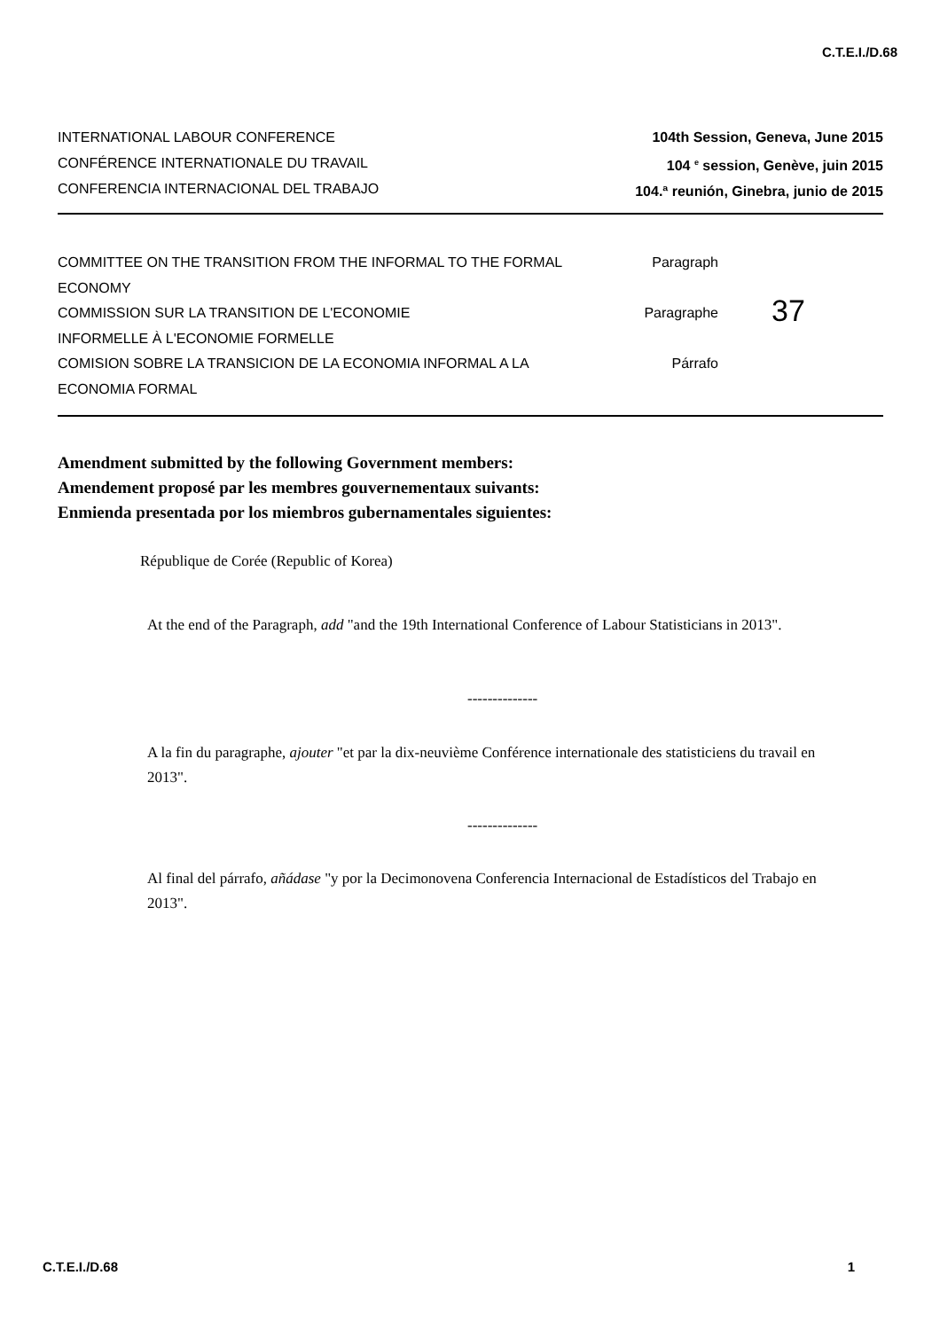C.T.E.I./D.68
INTERNATIONAL LABOUR CONFERENCE
CONFÉRENCE INTERNATIONALE DU TRAVAIL
CONFERENCIA INTERNACIONAL DEL TRABAJO
104th Session, Geneva, June 2015
104 <sup>e</sup> session, Genève, juin 2015
104.ª reunión, Ginebra, junio de 2015
COMMITTEE ON THE TRANSITION FROM THE INFORMAL TO THE FORMAL ECONOMY
COMMISSION SUR LA TRANSITION DE L'ECONOMIE
INFORMELLE À L'ECONOMIE FORMELLE
COMISION SOBRE LA TRANSICION DE LA ECONOMIA INFORMAL A LA ECONOMIA FORMAL
Paragraph
Paragraphe
Párrafo
37
Amendment submitted by the following Government members:
Amendement proposé par les membres gouvernementaux suivants:
Enmienda presentada por los miembros gubernamentales siguientes:
République de Corée (Republic of Korea)
At the end of the Paragraph, add "and the 19th International Conference of Labour Statisticians in 2013".
--------------
A la fin du paragraphe, ajouter "et par la dix-neuvième Conférence internationale des statisticiens du travail en 2013".
--------------
Al final del párrafo, añádase "y por la Decimonovena Conferencia Internacional de Estadísticos del Trabajo en 2013".
C.T.E.I./D.68 1